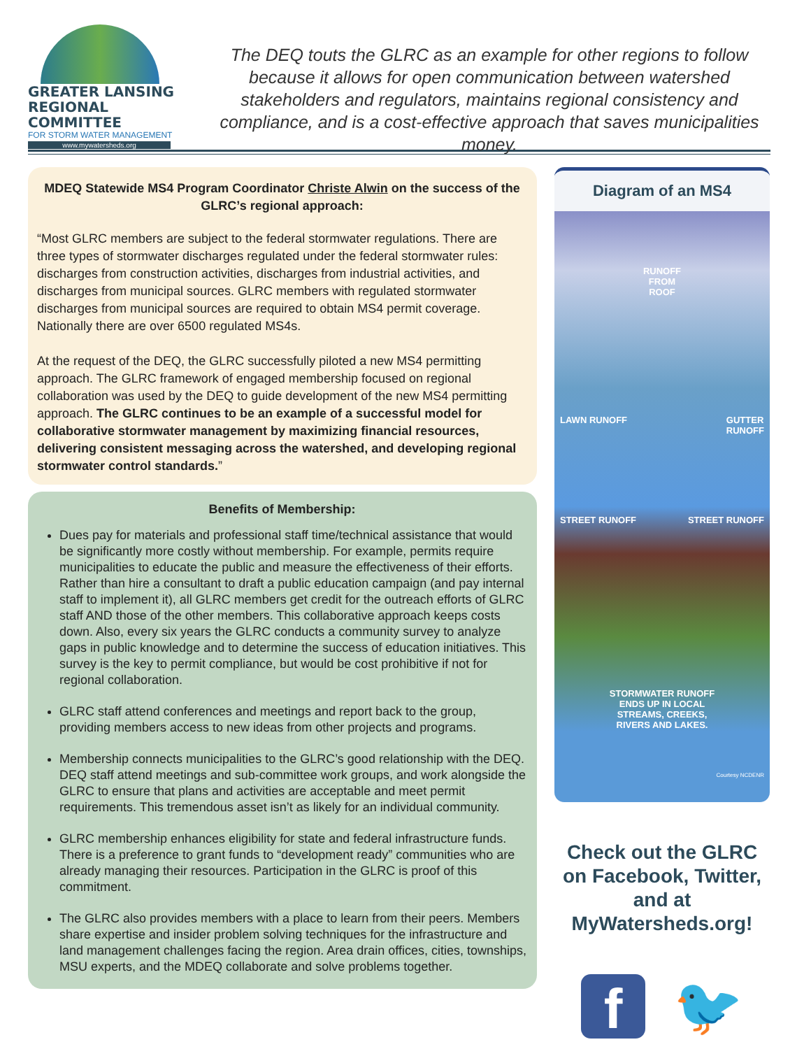GREATER LANSING
REGIONAL COMMITTEE
FOR STORM WATER MANAGEMENT
www.mywatersheds.org
The DEQ touts the GLRC as an example for other regions to follow because it allows for open communication between watershed stakeholders and regulators, maintains regional consistency and compliance, and is a cost-effective approach that saves municipalities money.
MDEQ Statewide MS4 Program Coordinator Christe Alwin on the success of the GLRC’s regional approach:
“Most GLRC members are subject to the federal stormwater regulations. There are three types of stormwater discharges regulated under the federal stormwater rules: discharges from construction activities, discharges from industrial activities, and discharges from municipal sources. GLRC members with regulated stormwater discharges from municipal sources are required to obtain MS4 permit coverage. Nationally there are over 6500 regulated MS4s.
At the request of the DEQ, the GLRC successfully piloted a new MS4 permitting approach. The GLRC framework of engaged membership focused on regional collaboration was used by the DEQ to guide development of the new MS4 permitting approach. The GLRC continues to be an example of a successful model for collaborative stormwater management by maximizing financial resources, delivering consistent messaging across the watershed, and developing regional stormwater control standards.”
Benefits of Membership:
Dues pay for materials and professional staff time/technical assistance that would be significantly more costly without membership. For example, permits require municipalities to educate the public and measure the effectiveness of their efforts. Rather than hire a consultant to draft a public education campaign (and pay internal staff to implement it), all GLRC members get credit for the outreach efforts of GLRC staff AND those of the other members. This collaborative approach keeps costs down. Also, every six years the GLRC conducts a community survey to analyze gaps in public knowledge and to determine the success of education initiatives. This survey is the key to permit compliance, but would be cost prohibitive if not for regional collaboration.
GLRC staff attend conferences and meetings and report back to the group, providing members access to new ideas from other projects and programs.
Membership connects municipalities to the GLRC’s good relationship with the DEQ. DEQ staff attend meetings and sub-committee work groups, and work alongside the GLRC to ensure that plans and activities are acceptable and meet permit requirements. This tremendous asset isn’t as likely for an individual community.
GLRC membership enhances eligibility for state and federal infrastructure funds. There is a preference to grant funds to “development ready” communities who are already managing their resources. Participation in the GLRC is proof of this commitment.
The GLRC also provides members with a place to learn from their peers. Members share expertise and insider problem solving techniques for the infrastructure and land management challenges facing the region. Area drain offices, cities, townships, MSU experts, and the MDEQ collaborate and solve problems together.
Diagram of an MS4
RUNOFF
FROM
ROOF
LAWN RUNOFF GUTTER
RUNOFF
STREET RUNOFF STREET RUNOFF
STORMWATER RUNOFF
ENDS UP IN LOCAL
STREAMS, CREEKS,
RIVERS AND LAKES.
Courtesy NCDENR
Check out the GLRC on Facebook, Twitter, and at MyWatersheds.org!
f
🐦